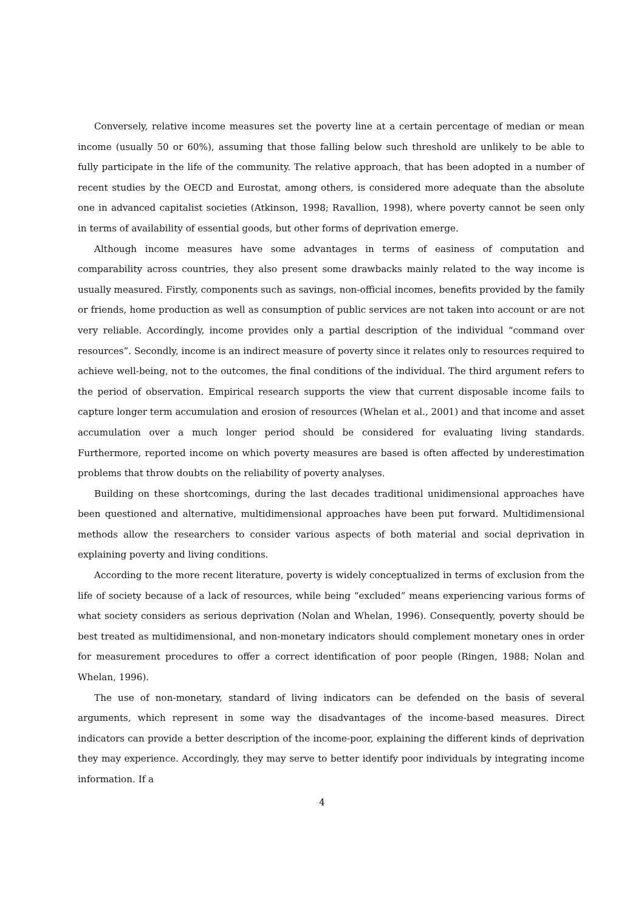Conversely, relative income measures set the poverty line at a certain percentage of median or mean income (usually 50 or 60%), assuming that those falling below such threshold are unlikely to be able to fully participate in the life of the community. The relative approach, that has been adopted in a number of recent studies by the OECD and Eurostat, among others, is considered more adequate than the absolute one in advanced capitalist societies (Atkinson, 1998; Ravallion, 1998), where poverty cannot be seen only in terms of availability of essential goods, but other forms of deprivation emerge.
Although income measures have some advantages in terms of easiness of computation and comparability across countries, they also present some drawbacks mainly related to the way income is usually measured. Firstly, components such as savings, non-official incomes, benefits provided by the family or friends, home production as well as consumption of public services are not taken into account or are not very reliable. Accordingly, income provides only a partial description of the individual “command over resources”. Secondly, income is an indirect measure of poverty since it relates only to resources required to achieve well-being, not to the outcomes, the final conditions of the individual. The third argument refers to the period of observation. Empirical research supports the view that current disposable income fails to capture longer term accumulation and erosion of resources (Whelan et al., 2001) and that income and asset accumulation over a much longer period should be considered for evaluating living standards. Furthermore, reported income on which poverty measures are based is often affected by underestimation problems that throw doubts on the reliability of poverty analyses.
Building on these shortcomings, during the last decades traditional unidimensional approaches have been questioned and alternative, multidimensional approaches have been put forward. Multidimensional methods allow the researchers to consider various aspects of both material and social deprivation in explaining poverty and living conditions.
According to the more recent literature, poverty is widely conceptualized in terms of exclusion from the life of society because of a lack of resources, while being “excluded” means experiencing various forms of what society considers as serious deprivation (Nolan and Whelan, 1996). Consequently, poverty should be best treated as multidimensional, and non-monetary indicators should complement monetary ones in order for measurement procedures to offer a correct identification of poor people (Ringen, 1988; Nolan and Whelan, 1996).
The use of non-monetary, standard of living indicators can be defended on the basis of several arguments, which represent in some way the disadvantages of the income-based measures. Direct indicators can provide a better description of the income-poor, explaining the different kinds of deprivation they may experience. Accordingly, they may serve to better identify poor individuals by integrating income information. If a
4